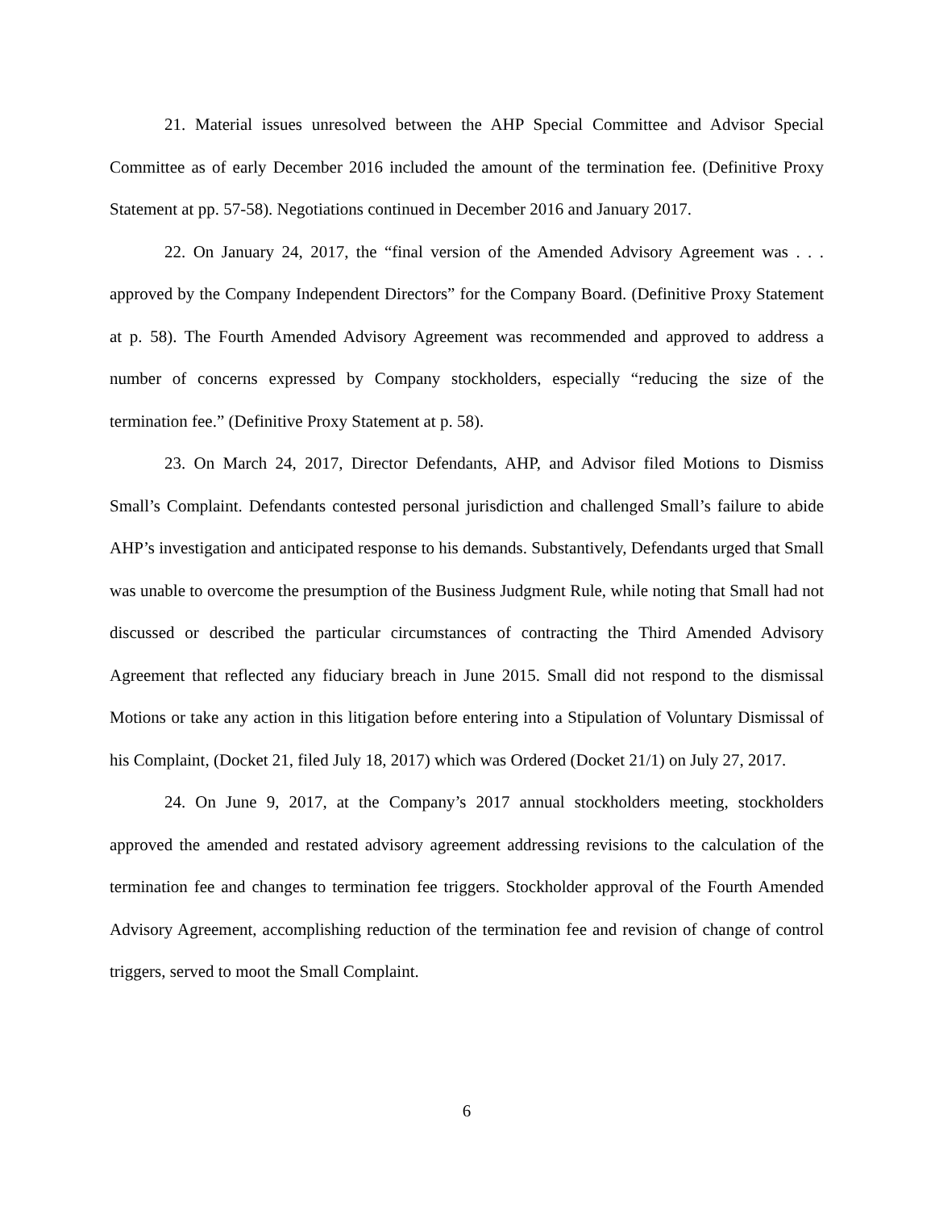21. Material issues unresolved between the AHP Special Committee and Advisor Special Committee as of early December 2016 included the amount of the termination fee. (Definitive Proxy Statement at pp. 57-58). Negotiations continued in December 2016 and January 2017.
22. On January 24, 2017, the “final version of the Amended Advisory Agreement was . . . approved by the Company Independent Directors” for the Company Board. (Definitive Proxy Statement at p. 58). The Fourth Amended Advisory Agreement was recommended and approved to address a number of concerns expressed by Company stockholders, especially “reducing the size of the termination fee.” (Definitive Proxy Statement at p. 58).
23. On March 24, 2017, Director Defendants, AHP, and Advisor filed Motions to Dismiss Small’s Complaint. Defendants contested personal jurisdiction and challenged Small’s failure to abide AHP’s investigation and anticipated response to his demands. Substantively, Defendants urged that Small was unable to overcome the presumption of the Business Judgment Rule, while noting that Small had not discussed or described the particular circumstances of contracting the Third Amended Advisory Agreement that reflected any fiduciary breach in June 2015. Small did not respond to the dismissal Motions or take any action in this litigation before entering into a Stipulation of Voluntary Dismissal of his Complaint, (Docket 21, filed July 18, 2017) which was Ordered (Docket 21/1) on July 27, 2017.
24. On June 9, 2017, at the Company’s 2017 annual stockholders meeting, stockholders approved the amended and restated advisory agreement addressing revisions to the calculation of the termination fee and changes to termination fee triggers. Stockholder approval of the Fourth Amended Advisory Agreement, accomplishing reduction of the termination fee and revision of change of control triggers, served to moot the Small Complaint.
6